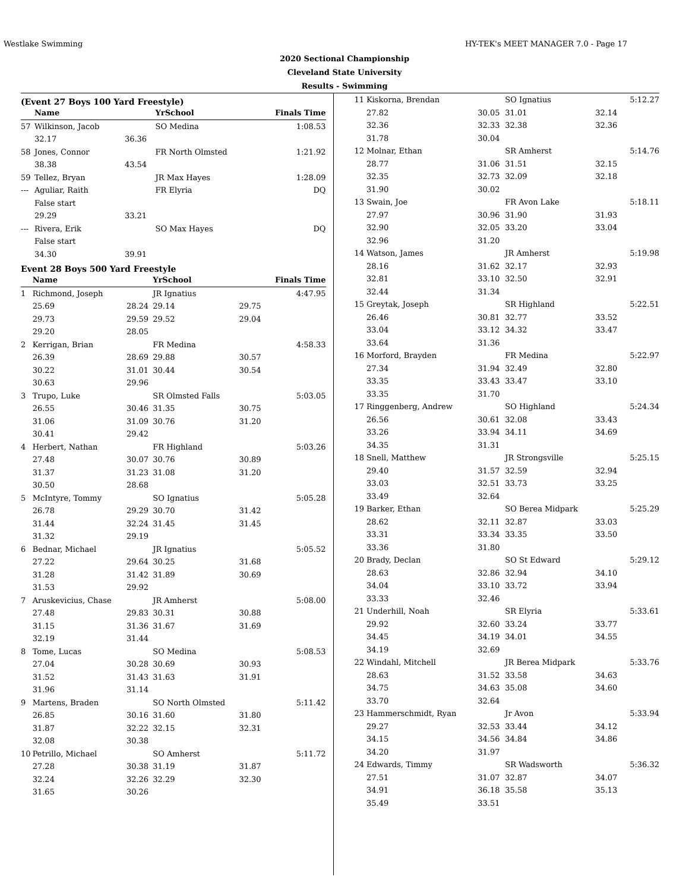Westlake Swimming HY-TEK's MEET MANAGER 7.0 - Page 17
2020 Sectional Championship
Cleveland State University
Results - Swimming
(Event 27 Boys 100 Yard Freestyle)
| | Name | | YrSchool | | Finals Time |
| --- | --- | --- | --- | --- | --- |
| 57 | Wilkinson, Jacob | | SO Medina | | 1:08.53 |
| | 32.17 | 36.36 | | | |
| 58 | Jones, Connor | | FR North Olmsted | | 1:21.92 |
| | 38.38 | 43.54 | | | |
| 59 | Tellez, Bryan | | JR Max Hayes | | 1:28.09 |
| --- | Aguliar, Raith | | FR Elyria | | DQ |
| | False start | | | | |
| | 29.29 | 33.21 | | | |
| --- | Rivera, Erik | | SO Max Hayes | | DQ |
| | False start | | | | |
| | 34.30 | 39.91 | | | |
Event 28 Boys 500 Yard Freestyle
| | Name | | YrSchool | | Finals Time |
| --- | --- | --- | --- | --- | --- |
| 1 | Richmond, Joseph | | JR Ignatius | | 4:47.95 |
| | 25.69 | 28.24 | 29.14 | 29.75 | |
| | 29.73 | 29.59 | 29.52 | 29.04 | |
| | 29.20 | 28.05 | | | |
| 2 | Kerrigan, Brian | | FR Medina | | 4:58.33 |
| | 26.39 | 28.69 | 29.88 | 30.57 | |
| | 30.22 | 31.01 | 30.44 | 30.54 | |
| | 30.63 | 29.96 | | | |
| 3 | Trupo, Luke | | SR Olmsted Falls | | 5:03.05 |
| | 26.55 | 30.46 | 31.35 | 30.75 | |
| | 31.06 | 31.09 | 30.76 | 31.20 | |
| | 30.41 | 29.42 | | | |
| 4 | Herbert, Nathan | | FR Highland | | 5:03.26 |
| | 27.48 | 30.07 | 30.76 | 30.89 | |
| | 31.37 | 31.23 | 31.08 | 31.20 | |
| | 30.50 | 28.68 | | | |
| 5 | McIntyre, Tommy | | SO Ignatius | | 5:05.28 |
| | 26.78 | 29.29 | 30.70 | 31.42 | |
| | 31.44 | 32.24 | 31.45 | 31.45 | |
| | 31.32 | 29.19 | | | |
| 6 | Bednar, Michael | | JR Ignatius | | 5:05.52 |
| | 27.22 | 29.64 | 30.25 | 31.68 | |
| | 31.28 | 31.42 | 31.89 | 30.69 | |
| | 31.53 | 29.92 | | | |
| 7 | Aruskevicius, Chase | | JR Amherst | | 5:08.00 |
| | 27.48 | 29.83 | 30.31 | 30.88 | |
| | 31.15 | 31.36 | 31.67 | 31.69 | |
| | 32.19 | 31.44 | | | |
| 8 | Tome, Lucas | | SO Medina | | 5:08.53 |
| | 27.04 | 30.28 | 30.69 | 30.93 | |
| | 31.52 | 31.43 | 31.63 | 31.91 | |
| | 31.96 | 31.14 | | | |
| 9 | Martens, Braden | | SO North Olmsted | | 5:11.42 |
| | 26.85 | 30.16 | 31.60 | 31.80 | |
| | 31.87 | 32.22 | 32.15 | 32.31 | |
| | 32.08 | 30.38 | | | |
| 10 | Petrillo, Michael | | SO Amherst | | 5:11.72 |
| | 27.28 | 30.38 | 31.19 | 31.87 | |
| | 32.24 | 32.26 | 32.29 | 32.30 | |
| | 31.65 | 30.26 | | | |
| 11 | Kiskorna, Brendan | | SO Ignatius | | 5:12.27 |
| | 27.82 | 30.05 | 31.01 | 32.14 | |
| | 32.36 | 32.33 | 32.38 | 32.36 | |
| | 31.78 | 30.04 | | | |
| 12 | Molnar, Ethan | | SR Amherst | | 5:14.76 |
| | 28.77 | 31.06 | 31.51 | 32.15 | |
| | 32.35 | 32.73 | 32.09 | 32.18 | |
| | 31.90 | 30.02 | | | |
| 13 | Swain, Joe | | FR Avon Lake | | 5:18.11 |
| | 27.97 | 30.96 | 31.90 | 31.93 | |
| | 32.90 | 32.05 | 33.20 | 33.04 | |
| | 32.96 | 31.20 | | | |
| 14 | Watson, James | | JR Amherst | | 5:19.98 |
| | 28.16 | 31.62 | 32.17 | 32.93 | |
| | 32.81 | 33.10 | 32.50 | 32.91 | |
| | 32.44 | 31.34 | | | |
| 15 | Greytak, Joseph | | SR Highland | | 5:22.51 |
| | 26.46 | 30.81 | 32.77 | 33.52 | |
| | 33.04 | 33.12 | 34.32 | 33.47 | |
| | 33.64 | 31.36 | | | |
| 16 | Morford, Brayden | | FR Medina | | 5:22.97 |
| | 27.34 | 31.94 | 32.49 | 32.80 | |
| | 33.35 | 33.43 | 33.47 | 33.10 | |
| | 33.35 | 31.70 | | | |
| 17 | Ringgenberg, Andrew | | SO Highland | | 5:24.34 |
| | 26.56 | 30.61 | 32.08 | 33.43 | |
| | 33.26 | 33.94 | 34.11 | 34.69 | |
| | 34.35 | 31.31 | | | |
| 18 | Snell, Matthew | | JR Strongsville | | 5:25.15 |
| | 29.40 | 31.57 | 32.59 | 32.94 | |
| | 33.03 | 32.51 | 33.73 | 33.25 | |
| | 33.49 | 32.64 | | | |
| 19 | Barker, Ethan | | SO Berea Midpark | | 5:25.29 |
| | 28.62 | 32.11 | 32.87 | 33.03 | |
| | 33.31 | 33.34 | 33.35 | 33.50 | |
| | 33.36 | 31.80 | | | |
| 20 | Brady, Declan | | SO St Edward | | 5:29.12 |
| | 28.63 | 32.86 | 32.94 | 34.10 | |
| | 34.04 | 33.10 | 33.72 | 33.94 | |
| | 33.33 | 32.46 | | | |
| 21 | Underhill, Noah | | SR Elyria | | 5:33.61 |
| | 29.92 | 32.60 | 33.24 | 33.77 | |
| | 34.45 | 34.19 | 34.01 | 34.55 | |
| | 34.19 | 32.69 | | | |
| 22 | Windahl, Mitchell | | JR Berea Midpark | | 5:33.76 |
| | 28.63 | 31.52 | 33.58 | 34.63 | |
| | 34.75 | 34.63 | 35.08 | 34.60 | |
| | 33.70 | 32.64 | | | |
| 23 | Hammerschmidt, Ryan | | Jr Avon | | 5:33.94 |
| | 29.27 | 32.53 | 33.44 | 34.12 | |
| | 34.15 | 34.56 | 34.84 | 34.86 | |
| | 34.20 | 31.97 | | | |
| 24 | Edwards, Timmy | | SR Wadsworth | | 5:36.32 |
| | 27.51 | 31.07 | 32.87 | 34.07 | |
| | 34.91 | 36.18 | 35.58 | 35.13 | |
| | 35.49 | 33.51 | | | |